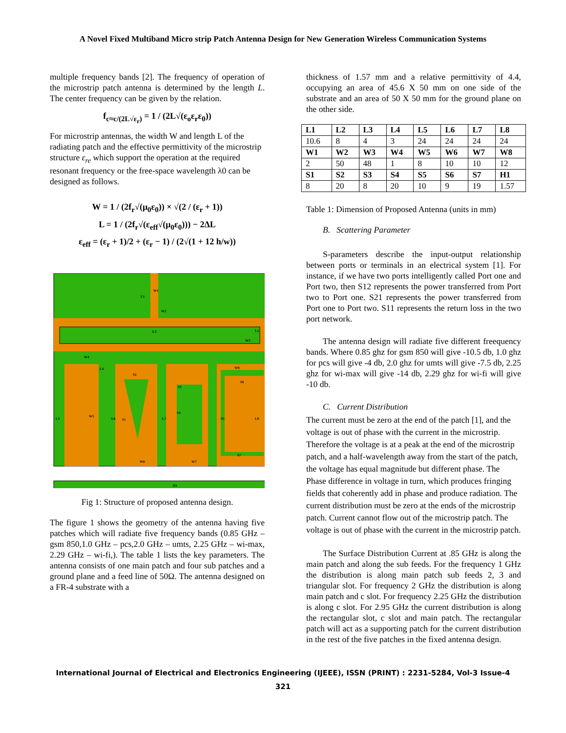A Novel Fixed Multiband Micro strip Patch Antenna Design for New Generation Wireless Communication Systems
multiple frequency bands [2]. The frequency of operation of the microstrip patch antenna is determined by the length L. The center frequency can be given by the relation.
f<sub>c≈c/(2L√ε<sub>r</sub>)</sub> = 1 / (2L√(ε<sub>o</sub>ε<sub>r</sub>ε<sub>0</sub>))
For microstrip antennas, the width W and length L of the radiating patch and the effective permittivity of the microstrip structure ε<sub>re</sub> which support the operation at the required resonant frequency or the free-space wavelength λ0 can be designed as follows.
W = 1 / (2f<sub>r</sub>√(μ<sub>0</sub>ε<sub>0</sub>)) × √(2 / (ε<sub>r</sub> + 1))
L = 1 / (2f<sub>r</sub>√(ε<sub>eff</sub>√(μ<sub>0</sub>ε<sub>0</sub>))) − 2ΔL
ε<sub>eff</sub> = (ε<sub>r</sub> + 1)/2 + (ε<sub>r</sub> − 1) / (2√(1 + 12 h/w))
L1
W1
W2
L3
L2
W3
W4
L4
L5
W5
L6
S2
S1
W6
L7
S3
S4
W7
W8
S6
S5
L8
S7
H1
Fig 1: Structure of proposed antenna design.
The figure 1 shows the geometry of the antenna having five patches which will radiate five frequency bands (0.85 GHz – gsm 850,1.0 GHz – pcs,2.0 GHz – umts, 2.25 GHz – wi-max, 2.29 GHz – wi-fi,). The table 1 lists the key parameters. The antenna consists of one main patch and four sub patches and a ground plane and a feed line of 50Ω. The antenna designed on a FR-4 substrate with a
thickness of 1.57 mm and a relative permittivity of 4.4, occupying an area of 45.6 X 50 mm on one side of the substrate and an area of 50 X 50 mm for the ground plane on the other side.
| L1 | L2 | L3 | L4 | L5 | L6 | L7 | L8 |
| 10.6 | 8 | 4 | 3 | 24 | 24 | 24 | 24 |
| W1 | W2 | W3 | W4 | W5 | W6 | W7 | W8 |
| 2 | 50 | 48 | 1 | 8 | 10 | 10 | 12 |
| S1 | S2 | S3 | S4 | S5 | S6 | S7 | H1 |
| 8 | 20 | 8 | 20 | 10 | 9 | 19 | 1.57 |
Table 1: Dimension of Proposed Antenna (units in mm)
B. Scattering Parameter
S-parameters describe the input-output relationship between ports or terminals in an electrical system [1]. For instance, if we have two ports intelligently called Port one and Port two, then S12 represents the power transferred from Port two to Port one. S21 represents the power transferred from Port one to Port two. S11 represents the return loss in the two port network.
The antenna design will radiate five different freequency bands. Where 0.85 ghz for gsm 850 will give -10.5 db, 1.0 ghz for pcs will give -4 db, 2.0 ghz for umts will give -7.5 db, 2.25 ghz for wi-max will give -14 db, 2.29 ghz for wi-fi will give -10 db.
C. Current Distribution
The current must be zero at the end of the patch [1], and the voltage is out of phase with the current in the microstrip. Therefore the voltage is at a peak at the end of the microstrip patch, and a half-wavelength away from the start of the patch, the voltage has equal magnitude but different phase. The Phase difference in voltage in turn, which produces fringing fields that coherently add in phase and produce radiation. The current distribution must be zero at the ends of the microstrip patch. Current cannot flow out of the microstrip patch. The voltage is out of phase with the current in the microstrip patch.
The Surface Distribution Current at .85 GHz is along the main patch and along the sub feeds. For the frequency 1 GHz the distribution is along main patch sub feeds 2, 3 and triangular slot. For frequency 2 GHz the distribution is along main patch and c slot. For frequency 2.25 GHz the distribution is along c slot. For 2.95 GHz the current distribution is along the rectangular slot, c slot and main patch. The rectangular patch will act as a supporting patch for the current distribution in the rest of the five patches in the fixed antenna design.
International Journal of Electrical and Electronics Engineering (IJEEE), ISSN (PRINT) : 2231-5284, Vol-3 Issue-4
321